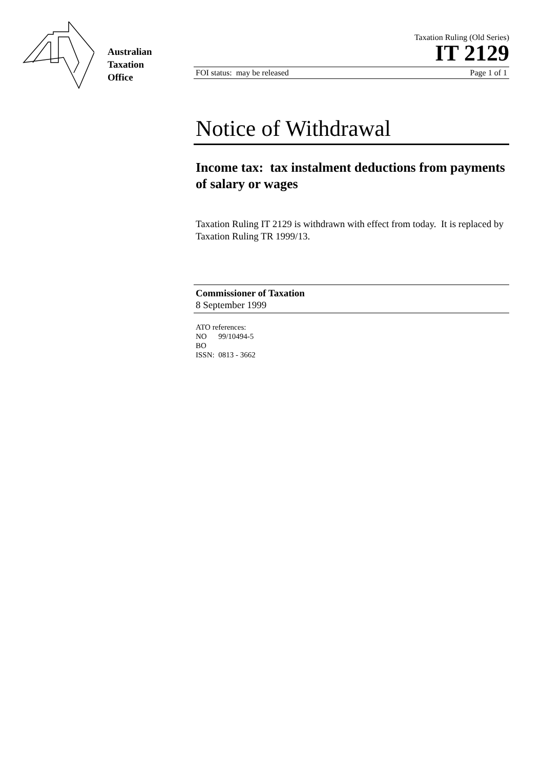Australian
Taxation
Office
Taxation Ruling (Old Series)
IT 2129
FOI status: may be released Page 1 of 1
Notice of Withdrawal
Income tax: tax instalment deductions from payments of salary or wages
Taxation Ruling IT 2129 is withdrawn with effect from today. It is replaced by Taxation Ruling TR 1999/13.
Commissioner of Taxation
8 September 1999
ATO references:
NO 99/10494-5
BO
ISSN: 0813 - 3662